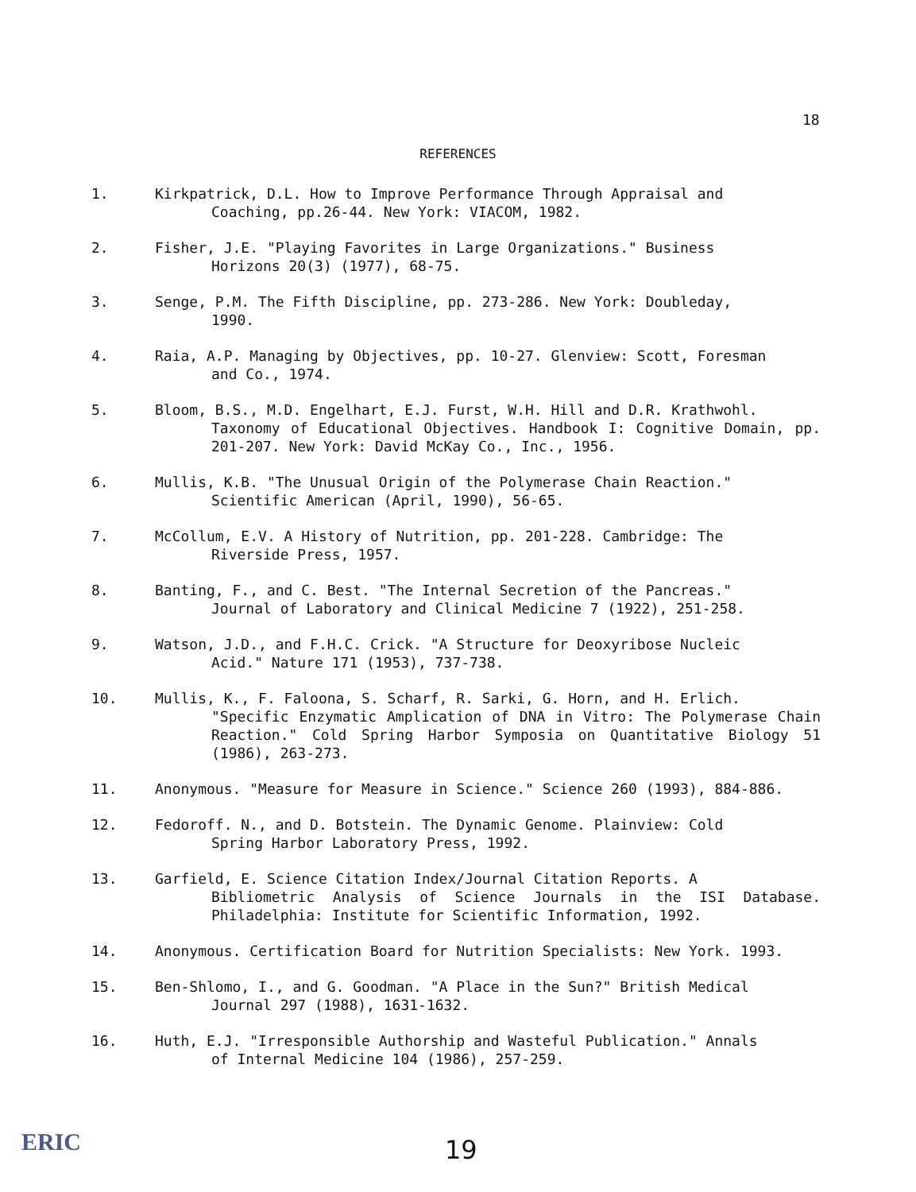18
REFERENCES
1. Kirkpatrick, D.L. How to Improve Performance Through Appraisal and
Coaching, pp.26-44. New York: VIACOM, 1982.
2. Fisher, J.E. "Playing Favorites in Large Organizations." Business
Horizons 20(3) (1977), 68-75.
3. Senge, P.M. The Fifth Discipline, pp. 273-286. New York: Doubleday,
1990.
4. Raia, A.P. Managing by Objectives, pp. 10-27. Glenview: Scott, Foresman
and Co., 1974.
5. Bloom, B.S., M.D. Engelhart, E.J. Furst, W.H. Hill and D.R. Krathwohl.
Taxonomy of Educational Objectives. Handbook I: Cognitive Domain, pp. 201-207. New York: David McKay Co., Inc., 1956.
6. Mullis, K.B. "The Unusual Origin of the Polymerase Chain Reaction."
Scientific American (April, 1990), 56-65.
7. McCollum, E.V. A History of Nutrition, pp. 201-228. Cambridge: The
Riverside Press, 1957.
8. Banting, F., and C. Best. "The Internal Secretion of the Pancreas."
Journal of Laboratory and Clinical Medicine 7 (1922), 251-258.
9. Watson, J.D., and F.H.C. Crick. "A Structure for Deoxyribose Nucleic
Acid." Nature 171 (1953), 737-738.
10. Mullis, K., F. Faloona, S. Scharf, R. Sarki, G. Horn, and H. Erlich.
"Specific Enzymatic Amplication of DNA in Vitro: The Polymerase Chain Reaction." Cold Spring Harbor Symposia on Quantitative Biology 51 (1986), 263-273.
11. Anonymous. "Measure for Measure in Science." Science 260 (1993), 884-886.
12. Fedoroff. N., and D. Botstein. The Dynamic Genome. Plainview: Cold
Spring Harbor Laboratory Press, 1992.
13. Garfield, E. Science Citation Index/Journal Citation Reports. A
Bibliometric Analysis of Science Journals in the ISI Database. Philadelphia: Institute for Scientific Information, 1992.
14. Anonymous. Certification Board for Nutrition Specialists: New York. 1993.
15. Ben-Shlomo, I., and G. Goodman. "A Place in the Sun?" British Medical
Journal 297 (1988), 1631-1632.
16. Huth, E.J. "Irresponsible Authorship and Wasteful Publication." Annals
of Internal Medicine 104 (1986), 257-259.
ERIC 19